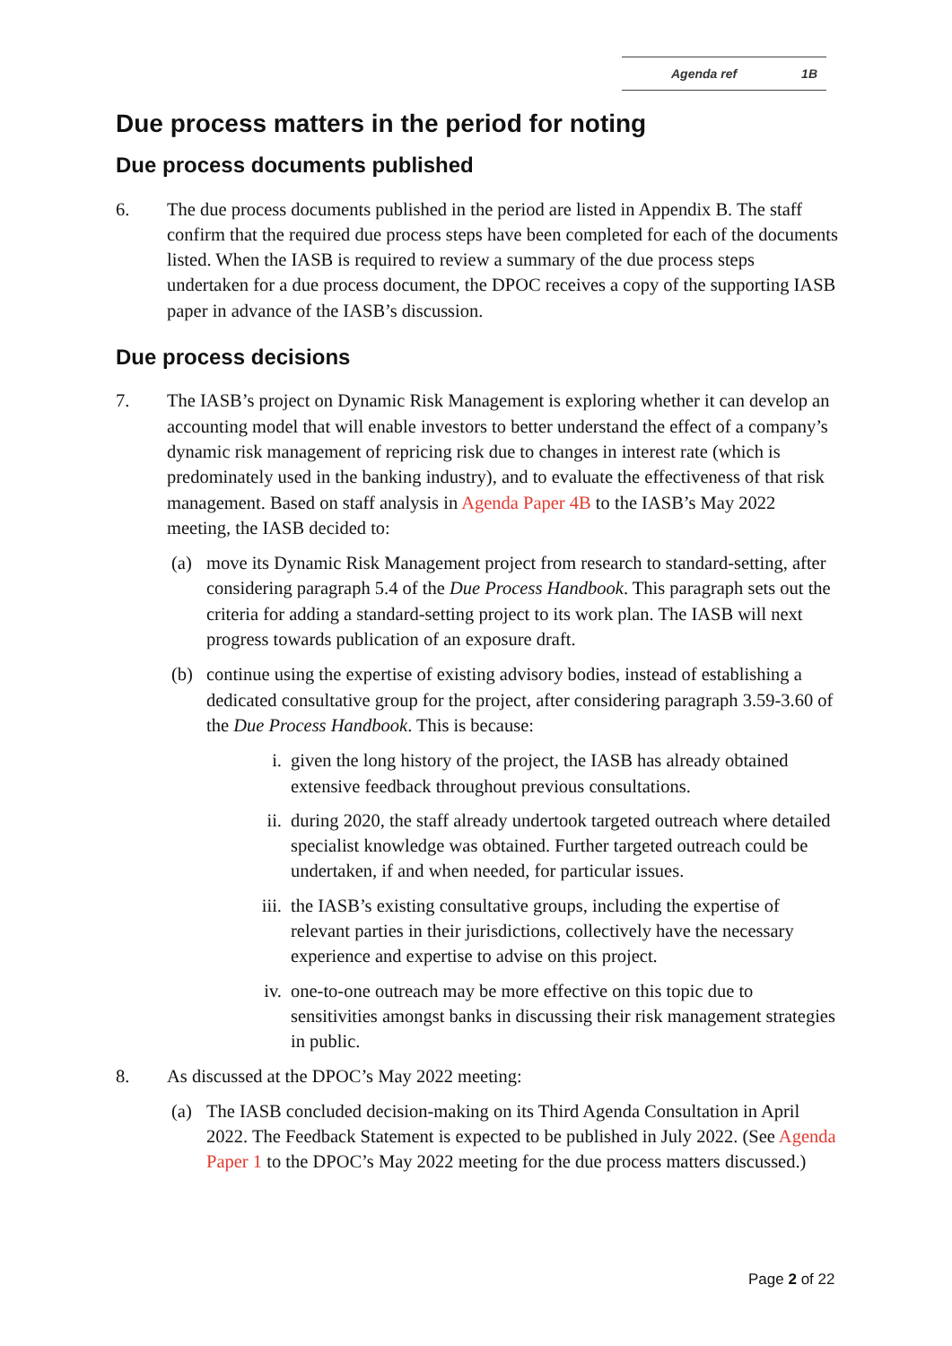| Agenda ref | 1B |
Due process matters in the period for noting
Due process documents published
6. The due process documents published in the period are listed in Appendix B. The staff confirm that the required due process steps have been completed for each of the documents listed. When the IASB is required to review a summary of the due process steps undertaken for a due process document, the DPOC receives a copy of the supporting IASB paper in advance of the IASB’s discussion.
Due process decisions
7. The IASB’s project on Dynamic Risk Management is exploring whether it can develop an accounting model that will enable investors to better understand the effect of a company’s dynamic risk management of repricing risk due to changes in interest rate (which is predominately used in the banking industry), and to evaluate the effectiveness of that risk management. Based on staff analysis in Agenda Paper 4B to the IASB’s May 2022 meeting, the IASB decided to:
(a) move its Dynamic Risk Management project from research to standard-setting, after considering paragraph 5.4 of the Due Process Handbook. This paragraph sets out the criteria for adding a standard-setting project to its work plan. The IASB will next progress towards publication of an exposure draft.
(b) continue using the expertise of existing advisory bodies, instead of establishing a dedicated consultative group for the project, after considering paragraph 3.59-3.60 of the Due Process Handbook. This is because:
i. given the long history of the project, the IASB has already obtained extensive feedback throughout previous consultations.
ii. during 2020, the staff already undertook targeted outreach where detailed specialist knowledge was obtained. Further targeted outreach could be undertaken, if and when needed, for particular issues.
iii.
the IASB’s existing consultative groups, including the expertise of relevant parties in their jurisdictions, collectively have the necessary experience and expertise to advise on this project.
iv. one-to-one outreach may be more effective on this topic due to sensitivities amongst banks in discussing their risk management strategies in public.
8. As discussed at the DPOC’s May 2022 meeting:
(a) The IASB concluded decision-making on its Third Agenda Consultation in April 2022. The Feedback Statement is expected to be published in July 2022. (See Agenda Paper 1 to the DPOC’s May 2022 meeting for the due process matters discussed.)
Page 2 of 22